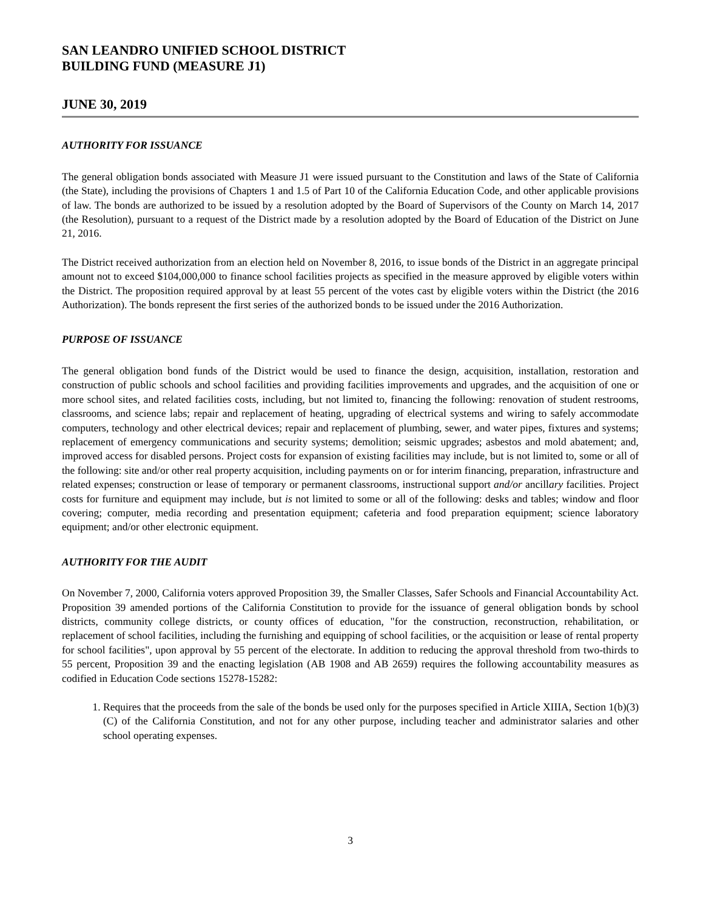SAN LEANDRO UNIFIED SCHOOL DISTRICT
BUILDING FUND (MEASURE J1)
JUNE 30, 2019
AUTHORITY FOR ISSUANCE
The general obligation bonds associated with Measure J1 were issued pursuant to the Constitution and laws of the State of California (the State), including the provisions of Chapters 1 and 1.5 of Part 10 of the California Education Code, and other applicable provisions of law. The bonds are authorized to be issued by a resolution adopted by the Board of Supervisors of the County on March 14, 2017 (the Resolution), pursuant to a request of the District made by a resolution adopted by the Board of Education of the District on June 21, 2016.
The District received authorization from an election held on November 8, 2016, to issue bonds of the District in an aggregate principal amount not to exceed $104,000,000 to finance school facilities projects as specified in the measure approved by eligible voters within the District. The proposition required approval by at least 55 percent of the votes cast by eligible voters within the District (the 2016 Authorization). The bonds represent the first series of the authorized bonds to be issued under the 2016 Authorization.
PURPOSE OF ISSUANCE
The general obligation bond funds of the District would be used to finance the design, acquisition, installation, restoration and construction of public schools and school facilities and providing facilities improvements and upgrades, and the acquisition of one or more school sites, and related facilities costs, including, but not limited to, financing the following: renovation of student restrooms, classrooms, and science labs; repair and replacement of heating, upgrading of electrical systems and wiring to safely accommodate computers, technology and other electrical devices; repair and replacement of plumbing, sewer, and water pipes, fixtures and systems; replacement of emergency communications and security systems; demolition; seismic upgrades; asbestos and mold abatement; and, improved access for disabled persons. Project costs for expansion of existing facilities may include, but is not limited to, some or all of the following: site and/or other real property acquisition, including payments on or for interim financing, preparation, infrastructure and related expenses; construction or lease of temporary or permanent classrooms, instructional support and/or ancillary facilities. Project costs for furniture and equipment may include, but is not limited to some or all of the following: desks and tables; window and floor covering; computer, media recording and presentation equipment; cafeteria and food preparation equipment; science laboratory equipment; and/or other electronic equipment.
AUTHORITY FOR THE AUDIT
On November 7, 2000, California voters approved Proposition 39, the Smaller Classes, Safer Schools and Financial Accountability Act. Proposition 39 amended portions of the California Constitution to provide for the issuance of general obligation bonds by school districts, community college districts, or county offices of education, "for the construction, reconstruction, rehabilitation, or replacement of school facilities, including the furnishing and equipping of school facilities, or the acquisition or lease of rental property for school facilities", upon approval by 55 percent of the electorate. In addition to reducing the approval threshold from two-thirds to 55 percent, Proposition 39 and the enacting legislation (AB 1908 and AB 2659) requires the following accountability measures as codified in Education Code sections 15278-15282:
1. Requires that the proceeds from the sale of the bonds be used only for the purposes specified in Article XIIIA, Section 1(b)(3)(C) of the California Constitution, and not for any other purpose, including teacher and administrator salaries and other school operating expenses.
3